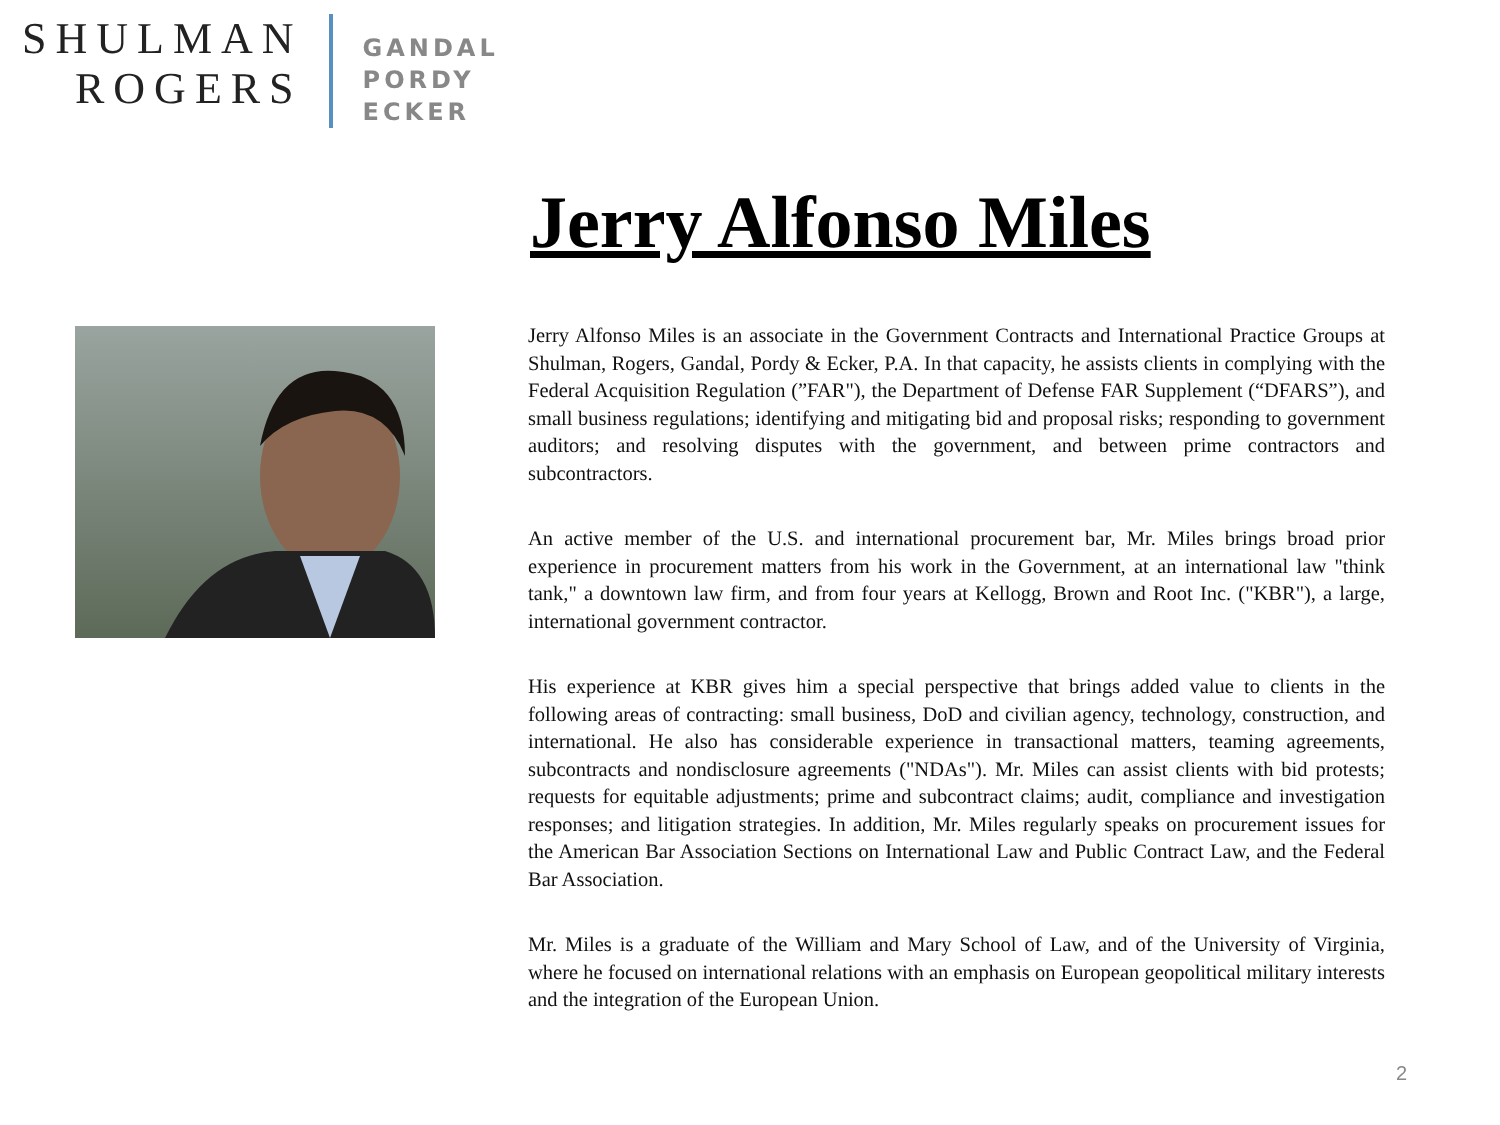SHULMAN
ROGERS
GANDAL
PORDY
ECKER
Jerry Alfonso Miles
Jerry Alfonso Miles is an associate in the Government Contracts and International Practice Groups at Shulman, Rogers, Gandal, Pordy & Ecker, P.A. In that capacity, he assists clients in complying with the Federal Acquisition Regulation (”FAR"), the Department of Defense FAR Supplement (“DFARS”), and small business regulations; identifying and mitigating bid and proposal risks; responding to government auditors; and resolving disputes with the government, and between prime contractors and subcontractors.
An active member of the U.S. and international procurement bar, Mr. Miles brings broad prior experience in procurement matters from his work in the Government, at an international law "think tank," a downtown law firm, and from four years at Kellogg, Brown and Root Inc. ("KBR"), a large, international government contractor.
His experience at KBR gives him a special perspective that brings added value to clients in the following areas of contracting: small business, DoD and civilian agency, technology, construction, and international. He also has considerable experience in transactional matters, teaming agreements, subcontracts and nondisclosure agreements ("NDAs"). Mr. Miles can assist clients with bid protests; requests for equitable adjustments; prime and subcontract claims; audit, compliance and investigation responses; and litigation strategies. In addition, Mr. Miles regularly speaks on procurement issues for the American Bar Association Sections on International Law and Public Contract Law, and the Federal Bar Association.
Mr. Miles is a graduate of the William and Mary School of Law, and of the University of Virginia, where he focused on international relations with an emphasis on European geopolitical military interests and the integration of the European Union.
2